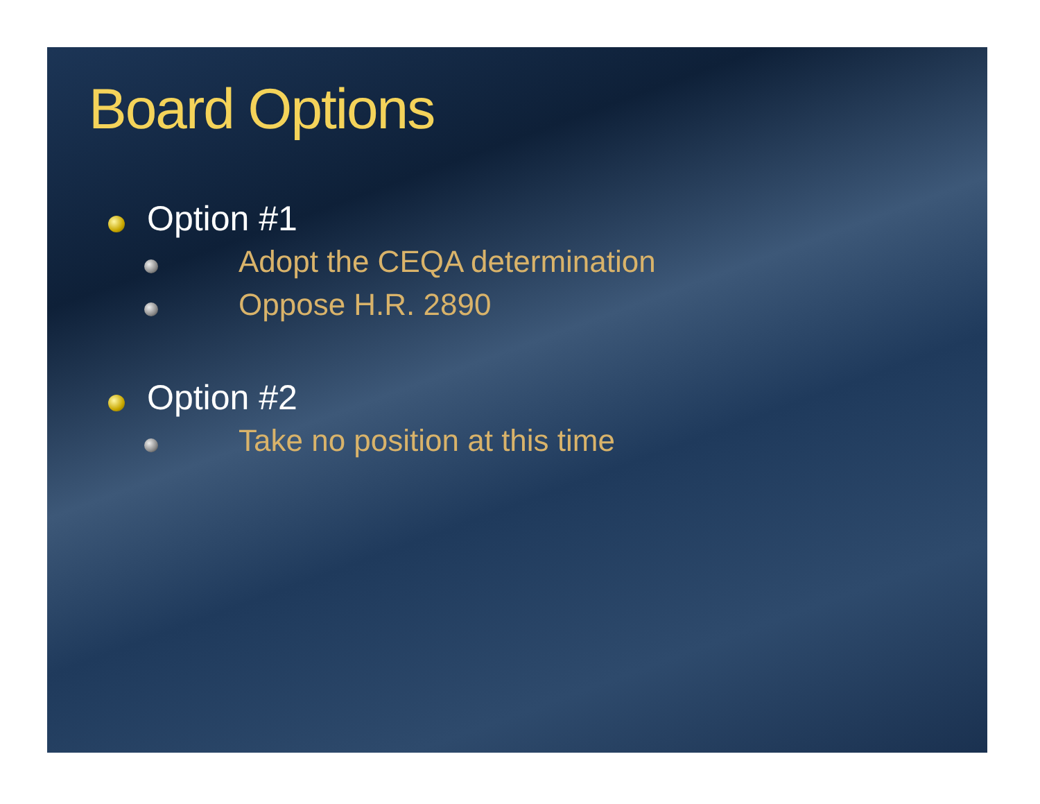Board Options
Option #1
Adopt the CEQA determination
Oppose H.R. 2890
Option #2
Take no position at this time